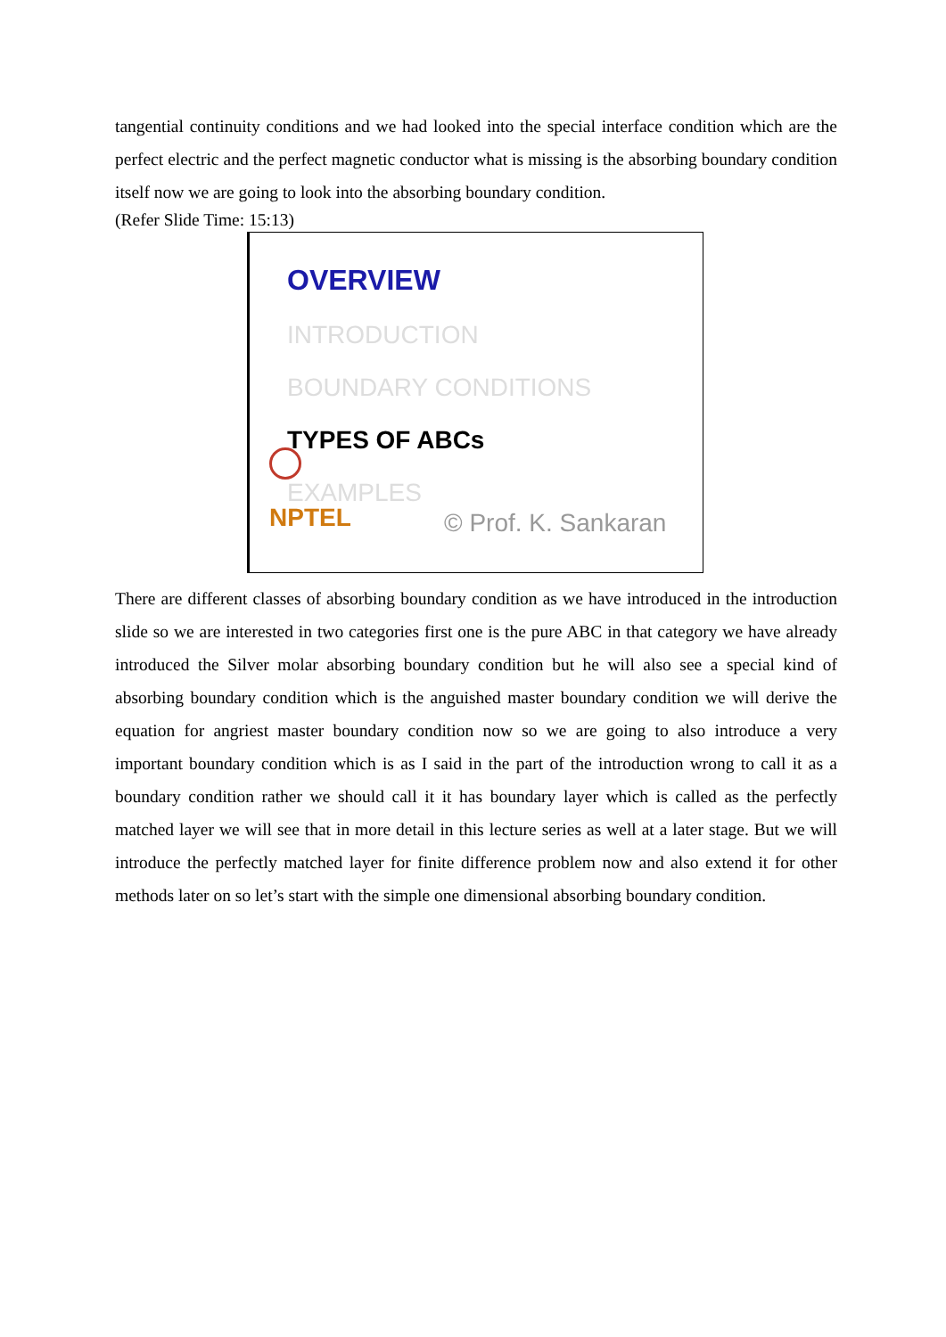tangential continuity conditions and we had looked into the special interface condition which are the perfect electric and the perfect magnetic conductor what is missing is the absorbing boundary condition itself now we are going to look into the absorbing boundary condition.
(Refer Slide Time: 15:13)
OVERVIEW
INTRODUCTION
BOUNDARY CONDITIONS
TYPES OF ABCs
EXAMPLES
NPTEL © Prof. K. Sankaran
There are different classes of absorbing boundary condition as we have introduced in the introduction slide so we are interested in two categories first one is the pure ABC in that category we have already introduced the Silver molar absorbing boundary condition but he will also see a special kind of absorbing boundary condition which is the anguished master boundary condition we will derive the equation for angriest master boundary condition now so we are going to also introduce a very important boundary condition which is as I said in the part of the introduction wrong to call it as a boundary condition rather we should call it it has boundary layer which is called as the perfectly matched layer we will see that in more detail in this lecture series as well at a later stage. But we will introduce the perfectly matched layer for finite difference problem now and also extend it for other methods later on so let’s start with the simple one dimensional absorbing boundary condition.